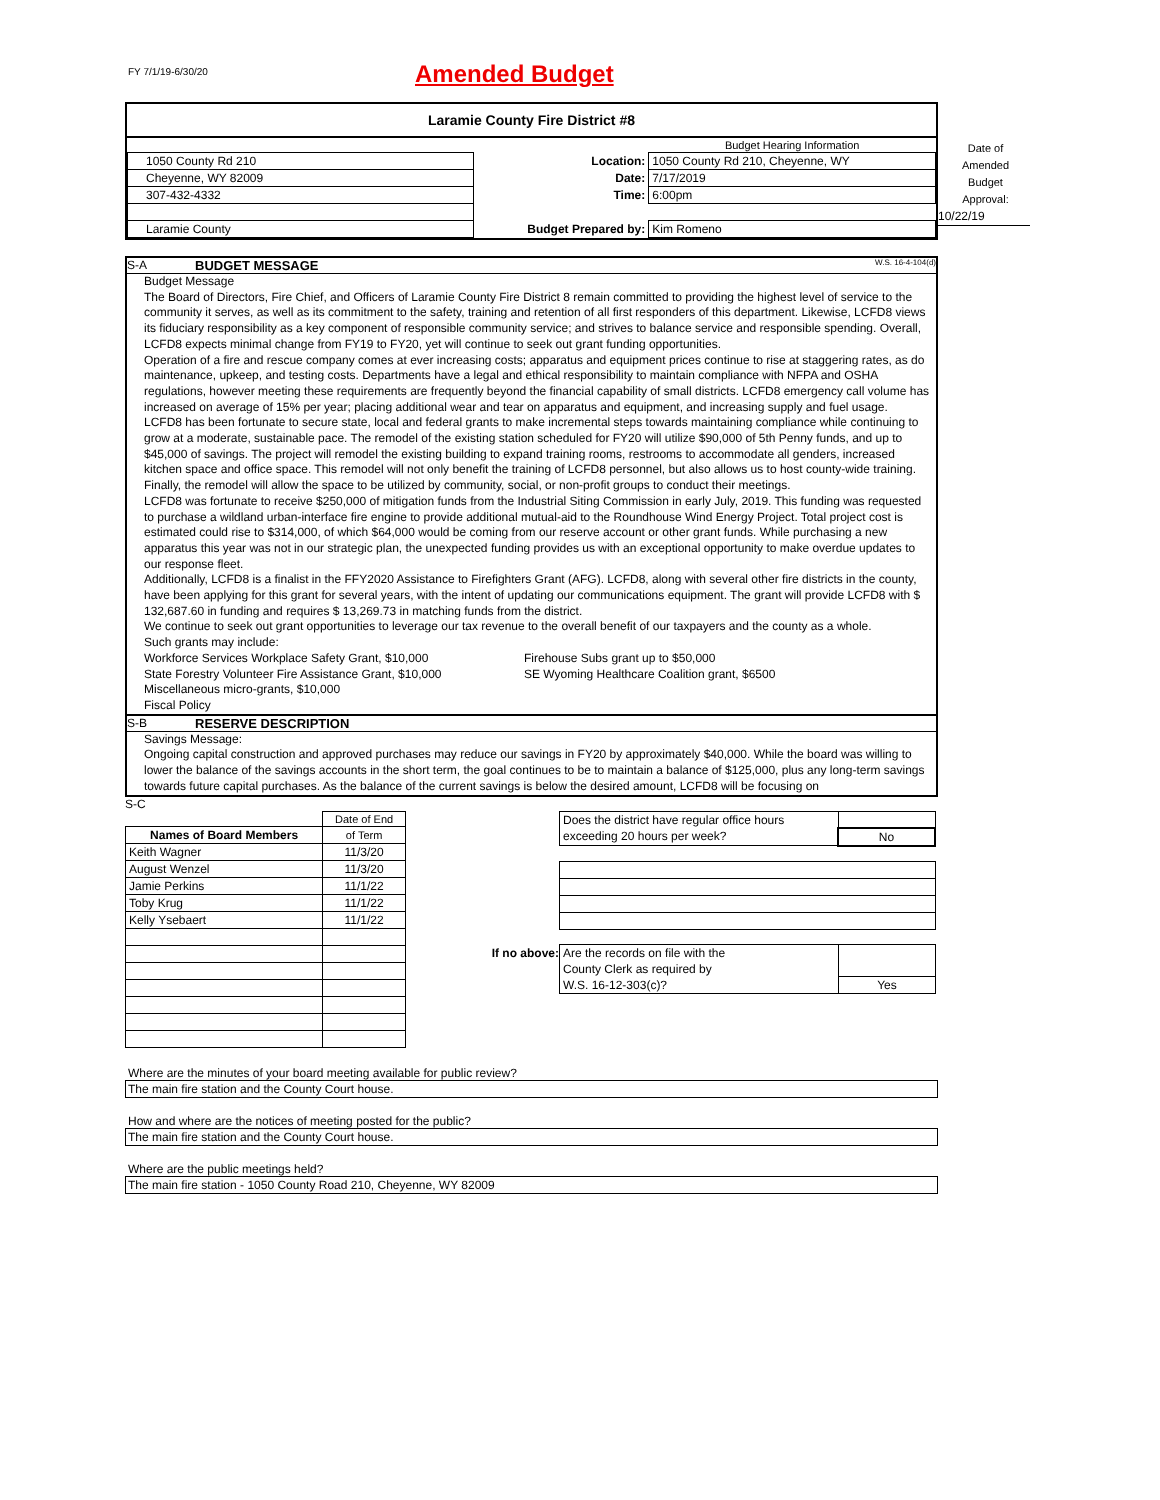FY 7/1/19-6/30/20
Amended Budget
Laramie County Fire District #8
| | | Budget Hearing Information |
| 1050 County Rd 210 | Location: | 1050 County Rd 210, Cheyenne, WY |
| Cheyenne, WY 82009 | Date: | 7/17/2019 |
| 307-432-4332 | Time: | 6:00pm |
| Laramie County | Budget Prepared by: | Kim Romeno |
Date of
Amended
Budget
Approval:
10/22/19
S-A BUDGET MESSAGE W.S. 16-4-104(d)
Budget Message
The Board of Directors, Fire Chief, and Officers of Laramie County Fire District 8 remain committed to providing the highest level of service to the community it serves, as well as its commitment to the safety, training and retention of all first responders of this department. Likewise, LCFD8 views its fiduciary responsibility as a key component of responsible community service; and strives to balance service and responsible spending. Overall, LCFD8 expects minimal change from FY19 to FY20, yet will continue to seek out grant funding opportunities.
Operation of a fire and rescue company comes at ever increasing costs; apparatus and equipment prices continue to rise at staggering rates, as do maintenance, upkeep, and testing costs. Departments have a legal and ethical responsibility to maintain compliance with NFPA and OSHA regulations, however meeting these requirements are frequently beyond the financial capability of small districts. LCFD8 emergency call volume has increased on average of 15% per year; placing additional wear and tear on apparatus and equipment, and increasing supply and fuel usage.
LCFD8 has been fortunate to secure state, local and federal grants to make incremental steps towards maintaining compliance while continuing to grow at a moderate, sustainable pace. The remodel of the existing station scheduled for FY20 will utilize $90,000 of 5th Penny funds, and up to $45,000 of savings. The project will remodel the existing building to expand training rooms, restrooms to accommodate all genders, increased kitchen space and office space. This remodel will not only benefit the training of LCFD8 personnel, but also allows us to host county-wide training. Finally, the remodel will allow the space to be utilized by community, social, or non-profit groups to conduct their meetings.
LCFD8 was fortunate to receive $250,000 of mitigation funds from the Industrial Siting Commission in early July, 2019. This funding was requested to purchase a wildland urban-interface fire engine to provide additional mutual-aid to the Roundhouse Wind Energy Project. Total project cost is estimated could rise to $314,000, of which $64,000 would be coming from our reserve account or other grant funds. While purchasing a new apparatus this year was not in our strategic plan, the unexpected funding provides us with an exceptional opportunity to make overdue updates to our response fleet.
Additionally, LCFD8 is a finalist in the FFY2020 Assistance to Firefighters Grant (AFG). LCFD8, along with several other fire districts in the county, have been applying for this grant for several years, with the intent of updating our communications equipment. The grant will provide LCFD8 with $ 132,687.60 in funding and requires $ 13,269.73 in matching funds from the district.
We continue to seek out grant opportunities to leverage our tax revenue to the overall benefit of our taxpayers and the county as a whole.
Such grants may include:
Workforce Services Workplace Safety Grant, $10,000
State Forestry Volunteer Fire Assistance Grant, $10,000
Miscellaneous micro-grants, $10,000
Fiscal Policy
Firehouse Subs grant up to $50,000
SE Wyoming Healthcare Coalition grant, $6500
S-B RESERVE DESCRIPTION
Savings Message:
Ongoing capital construction and approved purchases may reduce our savings in FY20 by approximately $40,000. While the board was willing to lower the balance of the savings accounts in the short term, the goal continues to be to maintain a balance of $125,000, plus any long-term savings towards future capital purchases. As the balance of the current savings is below the desired amount, LCFD8 will be focusing on
S-C
| | Date of End |
| Names of Board Members | of Term |
| Keith Wagner | 11/3/20 |
| August Wenzel | 11/3/20 |
| Jamie Perkins | 11/1/22 |
| Toby Krug | 11/1/22 |
| Kelly Ysebaert | 11/1/22 |
| Does the district have regular office hours | |
| exceeding 20 hours per week? | No |
If no above:
| Are the records on file with the | |
| County Clerk as required by | |
| W.S. 16-12-303(c)? | Yes |
Where are the minutes of your board meeting available for public review?
The main fire station and the County Court house.
How and where are the notices of meeting posted for the public?
The main fire station and the County Court house.
Where are the public meetings held?
The main fire station - 1050 County Road 210, Cheyenne, WY 82009